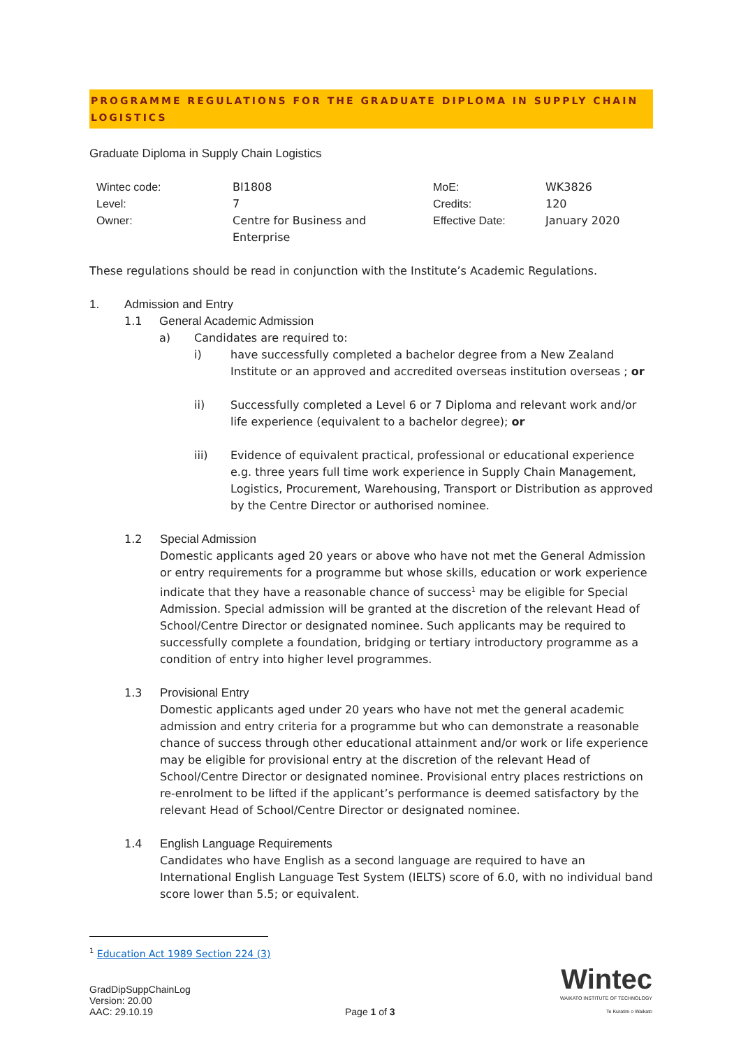PROGRAMME REGULATIONS FOR THE GRADUATE DIPLOMA IN SUPPLY CHAIN LOGISTICS
Graduate Diploma in Supply Chain Logistics
| Wintec code: | BI1808 | MoE: | WK3826 |
| Level: | 7 | Credits: | 120 |
| Owner: | Centre for Business and Enterprise | Effective Date: | January 2020 |
These regulations should be read in conjunction with the Institute’s Academic Regulations.
1. Admission and Entry
1.1 General Academic Admission
a) Candidates are required to:
i) have successfully completed a bachelor degree from a New Zealand Institute or an approved and accredited overseas institution overseas ; or
ii) Successfully completed a Level 6 or 7 Diploma and relevant work and/or life experience (equivalent to a bachelor degree); or
iii) Evidence of equivalent practical, professional or educational experience e.g. three years full time work experience in Supply Chain Management, Logistics, Procurement, Warehousing, Transport or Distribution as approved by the Centre Director or authorised nominee.
1.2 Special Admission
Domestic applicants aged 20 years or above who have not met the General Admission or entry requirements for a programme but whose skills, education or work experience indicate that they have a reasonable chance of success<sup>1</sup> may be eligible for Special Admission. Special admission will be granted at the discretion of the relevant Head of School/Centre Director or designated nominee. Such applicants may be required to successfully complete a foundation, bridging or tertiary introductory programme as a condition of entry into higher level programmes.
1.3 Provisional Entry
Domestic applicants aged under 20 years who have not met the general academic admission and entry criteria for a programme but who can demonstrate a reasonable chance of success through other educational attainment and/or work or life experience may be eligible for provisional entry at the discretion of the relevant Head of School/Centre Director or designated nominee. Provisional entry places restrictions on re-enrolment to be lifted if the applicant’s performance is deemed satisfactory by the relevant Head of School/Centre Director or designated nominee.
1.4 English Language Requirements
Candidates who have English as a second language are required to have an International English Language Test System (IELTS) score of 6.0, with no individual band score lower than 5.5; or equivalent.
<sup>1</sup> Education Act 1989 Section 224 (3)
GradDipSuppChainLog
Version: 20.00
AAC: 29.10.19
Page 1 of 3
Wintec
WAIKATO INSTITUTE OF TECHNOLOGY
Te Kuratini o Waikato